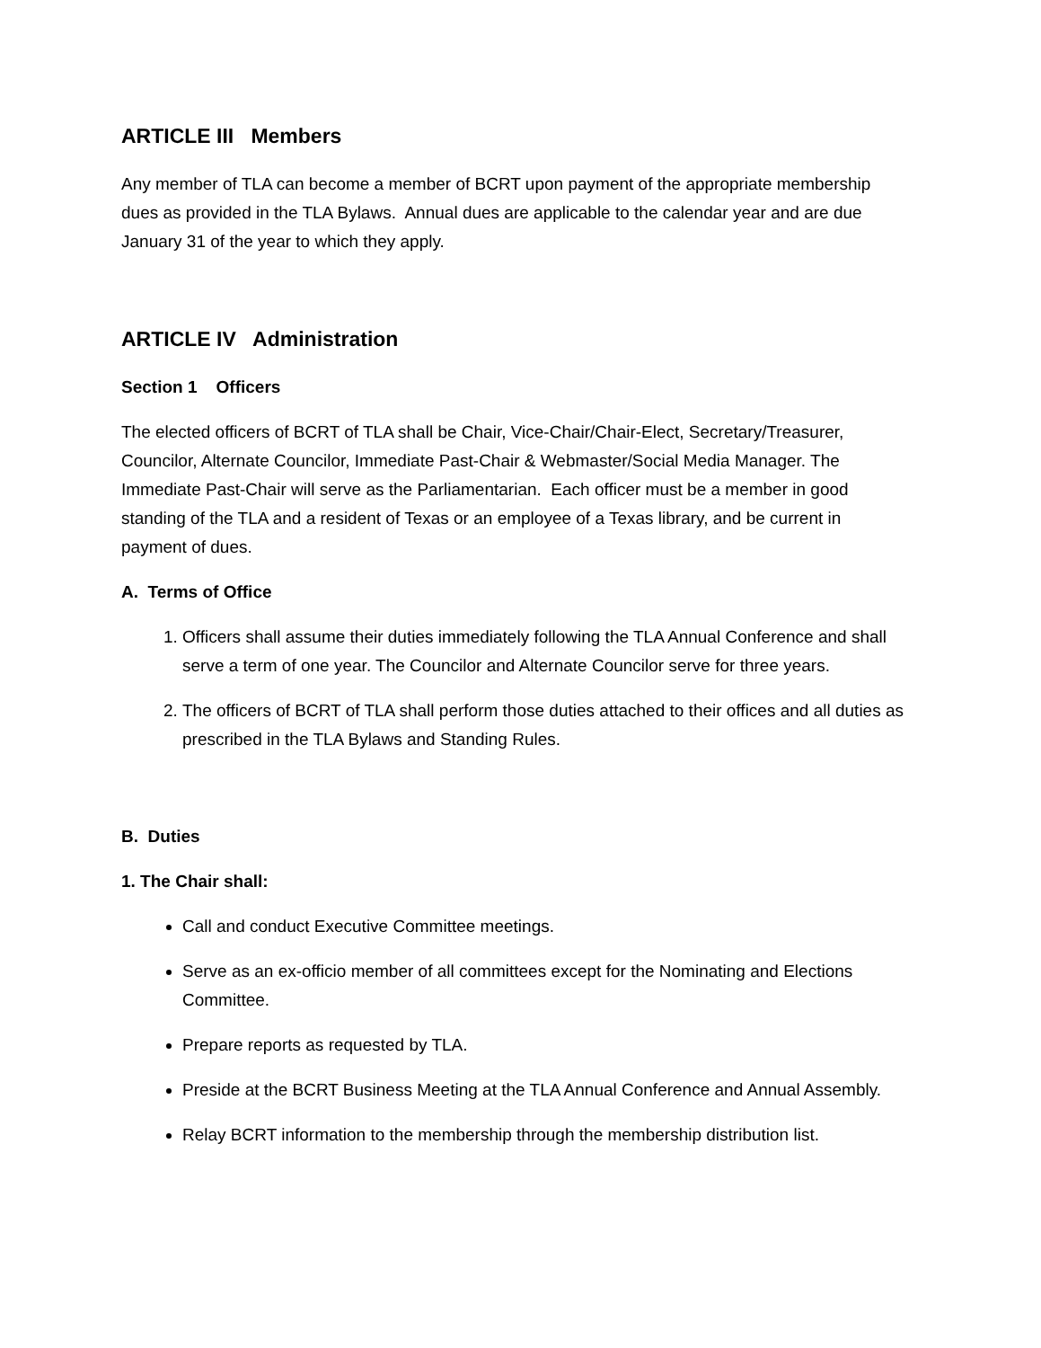ARTICLE III Members
Any member of TLA can become a member of BCRT upon payment of the appropriate membership dues as provided in the TLA Bylaws. Annual dues are applicable to the calendar year and are due January 31 of the year to which they apply.
ARTICLE IV Administration
Section 1 Officers
The elected officers of BCRT of TLA shall be Chair, Vice-Chair/Chair-Elect, Secretary/Treasurer, Councilor, Alternate Councilor, Immediate Past-Chair & Webmaster/Social Media Manager. The Immediate Past-Chair will serve as the Parliamentarian. Each officer must be a member in good standing of the TLA and a resident of Texas or an employee of a Texas library, and be current in payment of dues.
A. Terms of Office
1. Officers shall assume their duties immediately following the TLA Annual Conference and shall serve a term of one year. The Councilor and Alternate Councilor serve for three years.
2. The officers of BCRT of TLA shall perform those duties attached to their offices and all duties as prescribed in the TLA Bylaws and Standing Rules.
B. Duties
1. The Chair shall:
Call and conduct Executive Committee meetings.
Serve as an ex-officio member of all committees except for the Nominating and Elections Committee.
Prepare reports as requested by TLA.
Preside at the BCRT Business Meeting at the TLA Annual Conference and Annual Assembly.
Relay BCRT information to the membership through the membership distribution list.